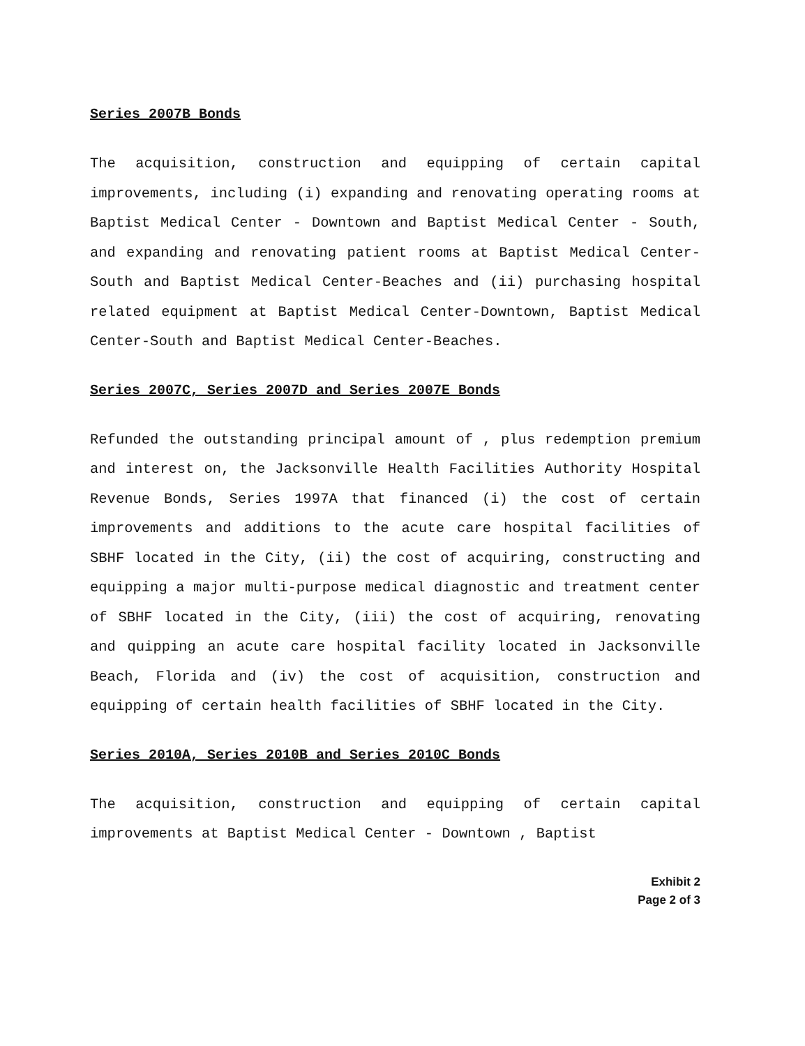Series 2007B Bonds
The acquisition, construction and equipping of certain capital improvements, including (i) expanding and renovating operating rooms at Baptist Medical Center - Downtown and Baptist Medical Center - South, and expanding and renovating patient rooms at Baptist Medical Center-South and Baptist Medical Center-Beaches and (ii) purchasing hospital related equipment at Baptist Medical Center-Downtown, Baptist Medical Center-South and Baptist Medical Center-Beaches.
Series 2007C, Series 2007D and Series 2007E Bonds
Refunded the outstanding principal amount of , plus redemption premium and interest on, the Jacksonville Health Facilities Authority Hospital Revenue Bonds, Series 1997A that financed (i) the cost of certain improvements and additions to the acute care hospital facilities of SBHF located in the City, (ii) the cost of acquiring, constructing and equipping a major multi-purpose medical diagnostic and treatment center of SBHF located in the City, (iii) the cost of acquiring, renovating and quipping an acute care hospital facility located in Jacksonville Beach, Florida and (iv) the cost of acquisition, construction and equipping of certain health facilities of SBHF located in the City.
Series 2010A, Series 2010B and Series 2010C Bonds
The acquisition, construction and equipping of certain capital improvements at Baptist Medical Center - Downtown , Baptist
Exhibit 2
Page 2 of 3